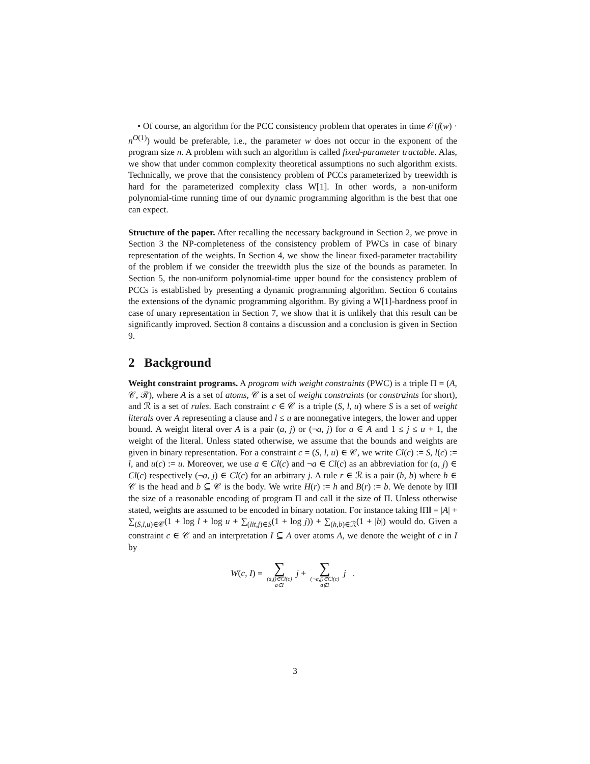• Of course, an algorithm for the PCC consistency problem that operates in time 𝒪(f(w) · n<sup>O(1)</sup>) would be preferable, i.e., the parameter w does not occur in the exponent of the program size n. A problem with such an algorithm is called fixed-parameter tractable. Alas, we show that under common complexity theoretical assumptions no such algorithm exists. Technically, we prove that the consistency problem of PCCs parameterized by treewidth is hard for the parameterized complexity class W[1]. In other words, a non-uniform polynomial-time running time of our dynamic programming algorithm is the best that one can expect.
Structure of the paper. After recalling the necessary background in Section 2, we prove in Section 3 the NP-completeness of the consistency problem of PWCs in case of binary representation of the weights. In Section 4, we show the linear fixed-parameter tractability of the problem if we consider the treewidth plus the size of the bounds as parameter. In Section 5, the non-uniform polynomial-time upper bound for the consistency problem of PCCs is established by presenting a dynamic programming algorithm. Section 6 contains the extensions of the dynamic programming algorithm. By giving a W[1]-hardness proof in case of unary representation in Section 7, we show that it is unlikely that this result can be significantly improved. Section 8 contains a discussion and a conclusion is given in Section 9.
2 Background
Weight constraint programs. A program with weight constraints (PWC) is a triple Π = (A, 𝒞, ℛ), where A is a set of atoms, 𝒞 is a set of weight constraints (or constraints for short), and ℛ is a set of rules. Each constraint c ∈ 𝒞 is a triple (S, l, u) where S is a set of weight literals over A representing a clause and l ≤ u are nonnegative integers, the lower and upper bound. A weight literal over A is a pair (a, j) or (¬a, j) for a ∈ A and 1 ≤ j ≤ u + 1, the weight of the literal. Unless stated otherwise, we assume that the bounds and weights are given in binary representation. For a constraint c = (S, l, u) ∈ 𝒞, we write Cl(c) := S, l(c) := l, and u(c) := u. Moreover, we use a ∈ Cl(c) and ¬a ∈ Cl(c) as an abbreviation for (a, j) ∈ Cl(c) respectively (¬a, j) ∈ Cl(c) for an arbitrary j. A rule r ∈ ℛ is a pair (h, b) where h ∈ 𝒞 is the head and b ⊆ 𝒞 is the body. We write H(r) := h and B(r) := b. We denote by ‖Π‖ the size of a reasonable encoding of program Π and call it the size of Π. Unless otherwise stated, weights are assumed to be encoded in binary notation. For instance taking ‖Π‖ = |A| + ∑<sub>(S,l,u)∈𝒞</sub>(1 + log l + log u + ∑<sub>(lit,j)∈S</sub>(1 + log j)) + ∑<sub>(h,b)∈ℛ</sub>(1 + |b|) would do. Given a constraint c ∈ 𝒞 and an interpretation I ⊆ A over atoms A, we denote the weight of c in I by
W(c, I) = ∑ (a,j)∈Cl(c) a∈I j + ∑ (¬a,j)∈Cl(c) a∉I j .
3